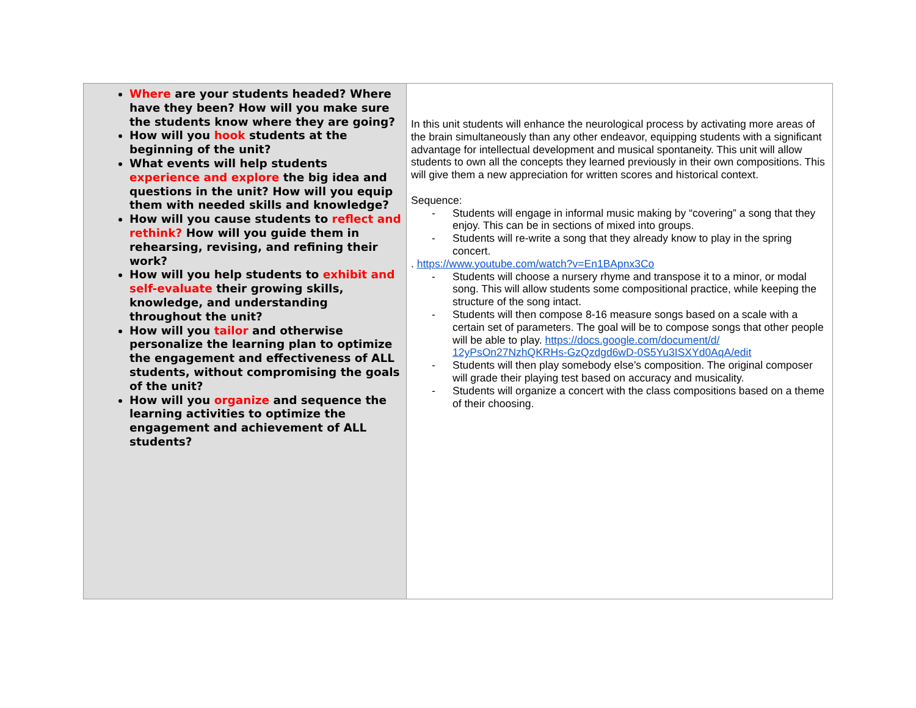| Where are your students headed? Where have they been? How will you make sure the students know where they are going? How will you hook students at the beginning of the unit? What events will help students experience and explore the big idea and questions in the unit? How will you equip them with needed skills and knowledge? How will you cause students to reflect and rethink? How will you guide them in rehearsing, revising, and refining their work? How will you help students to exhibit and self-evaluate their growing skills, knowledge, and understanding throughout the unit? How will you tailor and otherwise personalize the learning plan to optimize the engagement and effectiveness of ALL students, without compromising the goals of the unit? How will you organize and sequence the learning activities to optimize the engagement and achievement of ALL students? | In this unit students will enhance the neurological process by activating more areas of the brain simultaneously than any other endeavor, equipping students with a significant advantage for intellectual development and musical spontaneity. This unit will allow students to own all the concepts they learned previously in their own compositions. This will give them a new appreciation for written scores and historical context. Sequence: - Students will engage in informal music making by “covering” a song that they enjoy. This can be in sections of mixed into groups. - Students will re-write a song that they already know to play in the spring concert. . https://www.youtube.com/watch?v=En1BApnx3Co - Students will choose a nursery rhyme and transpose it to a minor, or modal song. This will allow students some compositional practice, while keeping the structure of the song intact. - Students will then compose 8-16 measure songs based on a scale with a certain set of parameters. The goal will be to compose songs that other people will be able to play. https://docs.google.com/document/d/ 12yPsOn27NzhQKRHs-GzQzdgd6wD-0S5Yu3ISXYd0AqA/edit - Students will then play somebody else’s composition. The original composer will grade their playing test based on accuracy and musicality. - Students will organize a concert with the class compositions based on a theme of their choosing. |